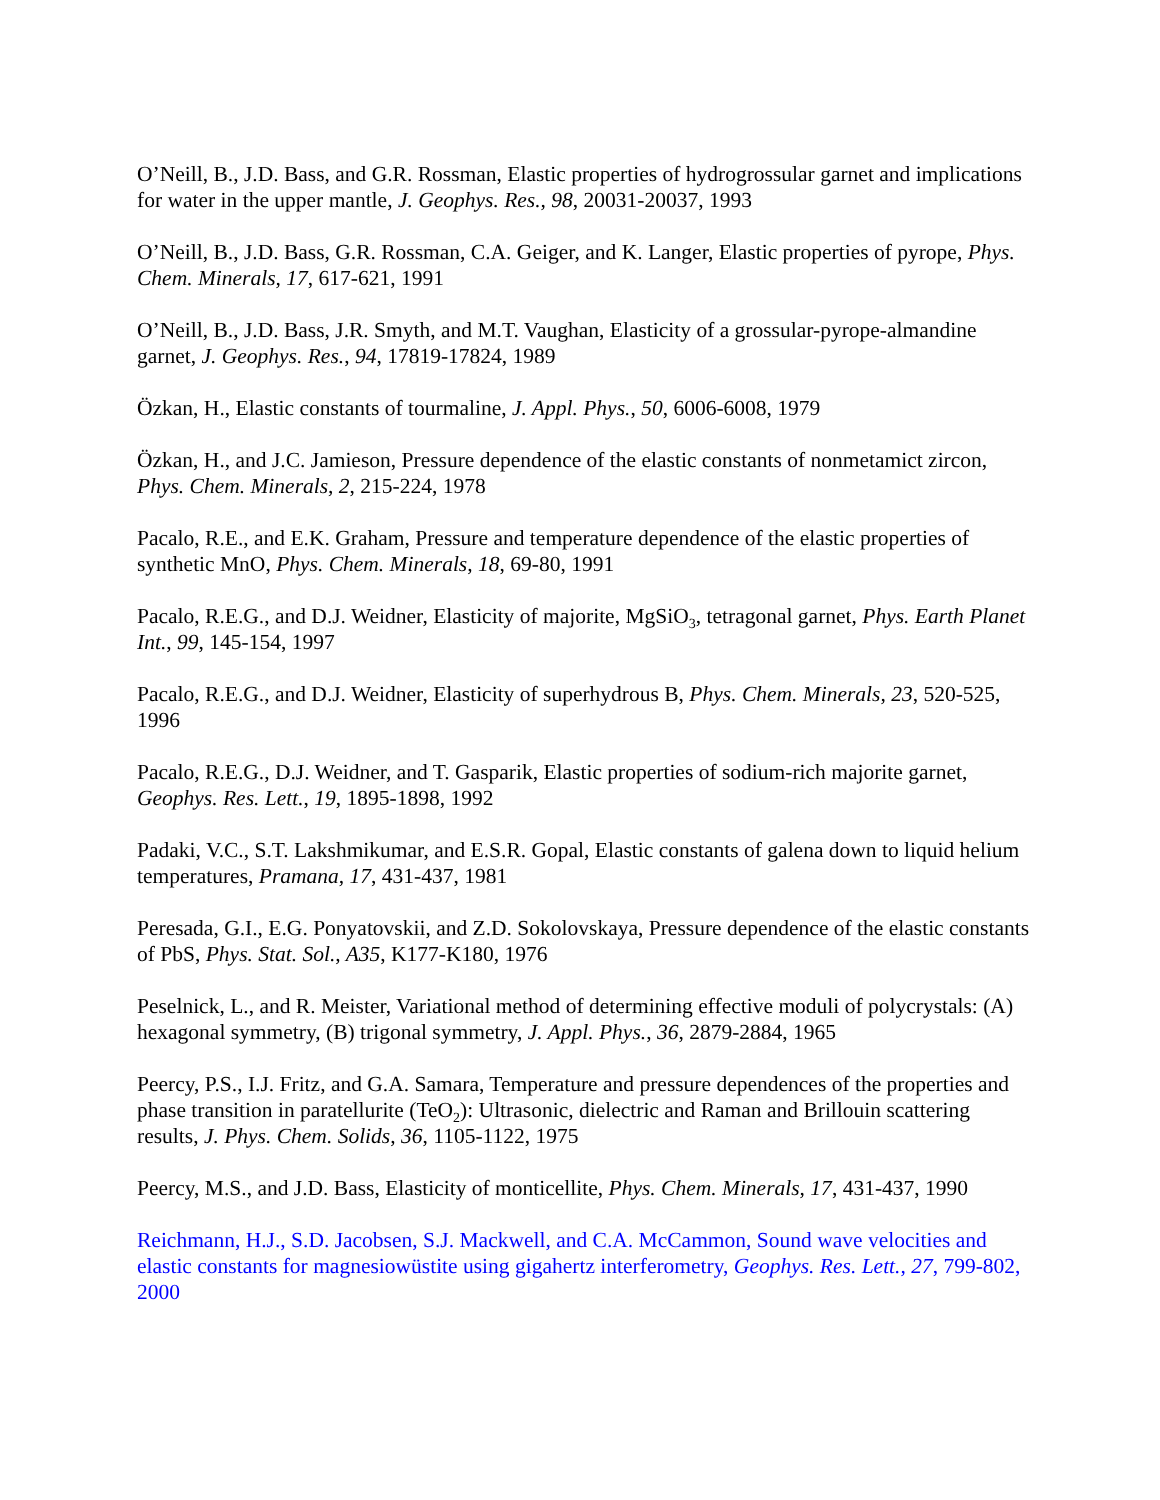O’Neill, B., J.D. Bass, and G.R. Rossman, Elastic properties of hydrogrossular garnet and implications for water in the upper mantle, J. Geophys. Res., 98, 20031-20037, 1993
O’Neill, B., J.D. Bass, G.R. Rossman, C.A. Geiger, and K. Langer, Elastic properties of pyrope, Phys. Chem. Minerals, 17, 617-621, 1991
O’Neill, B., J.D. Bass, J.R. Smyth, and M.T. Vaughan, Elasticity of a grossular-pyrope-almandine garnet, J. Geophys. Res., 94, 17819-17824, 1989
Özkan, H., Elastic constants of tourmaline, J. Appl. Phys., 50, 6006-6008, 1979
Özkan, H., and J.C. Jamieson, Pressure dependence of the elastic constants of nonmetamict zircon, Phys. Chem. Minerals, 2, 215-224, 1978
Pacalo, R.E., and E.K. Graham, Pressure and temperature dependence of the elastic properties of synthetic MnO, Phys. Chem. Minerals, 18, 69-80, 1991
Pacalo, R.E.G., and D.J. Weidner, Elasticity of majorite, MgSiO<sub>3</sub>, tetragonal garnet, Phys. Earth Planet Int., 99, 145-154, 1997
Pacalo, R.E.G., and D.J. Weidner, Elasticity of superhydrous B, Phys. Chem. Minerals, 23, 520-525, 1996
Pacalo, R.E.G., D.J. Weidner, and T. Gasparik, Elastic properties of sodium-rich majorite garnet, Geophys. Res. Lett., 19, 1895-1898, 1992
Padaki, V.C., S.T. Lakshmikumar, and E.S.R. Gopal, Elastic constants of galena down to liquid helium temperatures, Pramana, 17, 431-437, 1981
Peresada, G.I., E.G. Ponyatovskii, and Z.D. Sokolovskaya, Pressure dependence of the elastic constants of PbS, Phys. Stat. Sol., A35, K177-K180, 1976
Peselnick, L., and R. Meister, Variational method of determining effective moduli of polycrystals: (A) hexagonal symmetry, (B) trigonal symmetry, J. Appl. Phys., 36, 2879-2884, 1965
Peercy, P.S., I.J. Fritz, and G.A. Samara, Temperature and pressure dependences of the properties and phase transition in paratellurite (TeO<sub>2</sub>): Ultrasonic, dielectric and Raman and Brillouin scattering results, J. Phys. Chem. Solids, 36, 1105-1122, 1975
Peercy, M.S., and J.D. Bass, Elasticity of monticellite, Phys. Chem. Minerals, 17, 431-437, 1990
Reichmann, H.J., S.D. Jacobsen, S.J. Mackwell, and C.A. McCammon, Sound wave velocities and elastic constants for magnesiowüstite using gigahertz interferometry, Geophys. Res. Lett., 27, 799-802, 2000